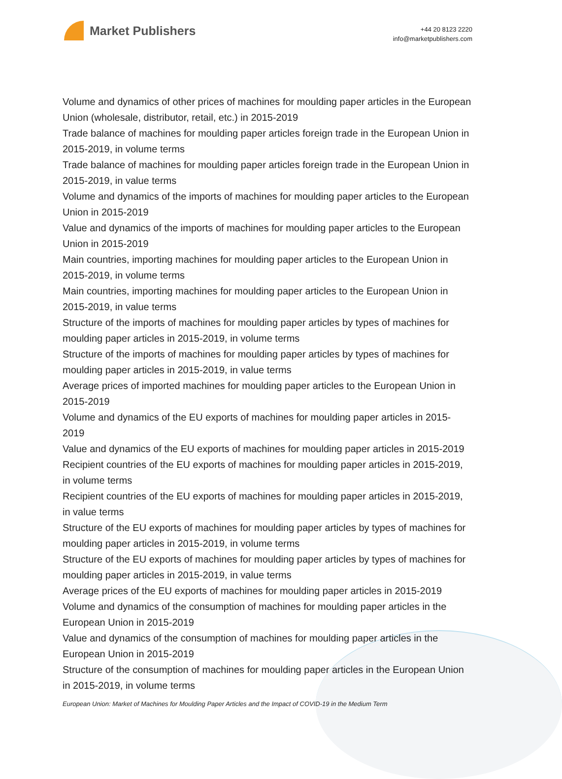Market Publishers
+44 20 8123 2220
info@marketpublishers.com
Volume and dynamics of other prices of machines for moulding paper articles in the European Union (wholesale, distributor, retail, etc.) in 2015-2019
Trade balance of machines for moulding paper articles foreign trade in the European Union in 2015-2019, in volume terms
Trade balance of machines for moulding paper articles foreign trade in the European Union in 2015-2019, in value terms
Volume and dynamics of the imports of machines for moulding paper articles to the European Union in 2015-2019
Value and dynamics of the imports of machines for moulding paper articles to the European Union in 2015-2019
Main countries, importing machines for moulding paper articles to the European Union in 2015-2019, in volume terms
Main countries, importing machines for moulding paper articles to the European Union in 2015-2019, in value terms
Structure of the imports of machines for moulding paper articles by types of machines for moulding paper articles in 2015-2019, in volume terms
Structure of the imports of machines for moulding paper articles by types of machines for moulding paper articles in 2015-2019, in value terms
Average prices of imported machines for moulding paper articles to the European Union in 2015-2019
Volume and dynamics of the EU exports of machines for moulding paper articles in 2015-2019
Value and dynamics of the EU exports of machines for moulding paper articles in 2015-2019
Recipient countries of the EU exports of machines for moulding paper articles in 2015-2019, in volume terms
Recipient countries of the EU exports of machines for moulding paper articles in 2015-2019, in value terms
Structure of the EU exports of machines for moulding paper articles by types of machines for moulding paper articles in 2015-2019, in volume terms
Structure of the EU exports of machines for moulding paper articles by types of machines for moulding paper articles in 2015-2019, in value terms
Average prices of the EU exports of machines for moulding paper articles in 2015-2019
Volume and dynamics of the consumption of machines for moulding paper articles in the European Union in 2015-2019
Value and dynamics of the consumption of machines for moulding paper articles in the European Union in 2015-2019
Structure of the consumption of machines for moulding paper articles in the European Union in 2015-2019, in volume terms
European Union: Market of Machines for Moulding Paper Articles and the Impact of COVID-19 in the Medium Term